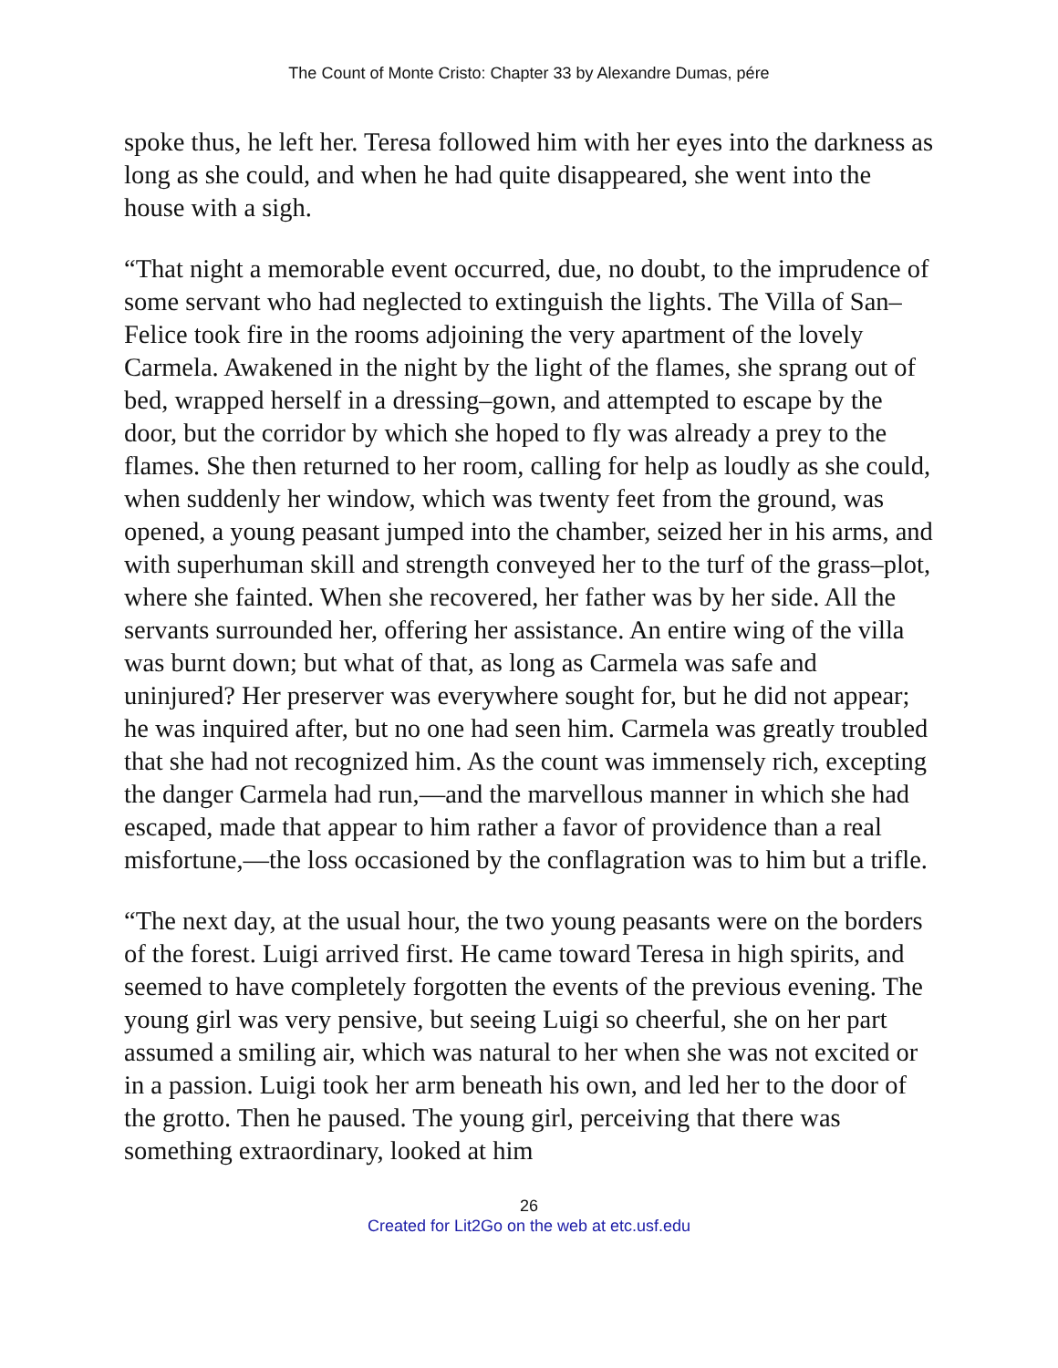The Count of Monte Cristo: Chapter 33 by Alexandre Dumas, pére
spoke thus, he left her. Teresa followed him with her eyes into the darkness as long as she could, and when he had quite disappeared, she went into the house with a sigh.
“That night a memorable event occurred, due, no doubt, to the imprudence of some servant who had neglected to extinguish the lights. The Villa of San–Felice took fire in the rooms adjoining the very apartment of the lovely Carmela. Awakened in the night by the light of the flames, she sprang out of bed, wrapped herself in a dressing–gown, and attempted to escape by the door, but the corridor by which she hoped to fly was already a prey to the flames. She then returned to her room, calling for help as loudly as she could, when suddenly her window, which was twenty feet from the ground, was opened, a young peasant jumped into the chamber, seized her in his arms, and with superhuman skill and strength conveyed her to the turf of the grass–plot, where she fainted. When she recovered, her father was by her side. All the servants surrounded her, offering her assistance. An entire wing of the villa was burnt down; but what of that, as long as Carmela was safe and uninjured? Her preserver was everywhere sought for, but he did not appear; he was inquired after, but no one had seen him. Carmela was greatly troubled that she had not recognized him. As the count was immensely rich, excepting the danger Carmela had run,—and the marvellous manner in which she had escaped, made that appear to him rather a favor of providence than a real misfortune,—the loss occasioned by the conflagration was to him but a trifle.
“The next day, at the usual hour, the two young peasants were on the borders of the forest. Luigi arrived first. He came toward Teresa in high spirits, and seemed to have completely forgotten the events of the previous evening. The young girl was very pensive, but seeing Luigi so cheerful, she on her part assumed a smiling air, which was natural to her when she was not excited or in a passion. Luigi took her arm beneath his own, and led her to the door of the grotto. Then he paused. The young girl, perceiving that there was something extraordinary, looked at him
26
Created for Lit2Go on the web at etc.usf.edu